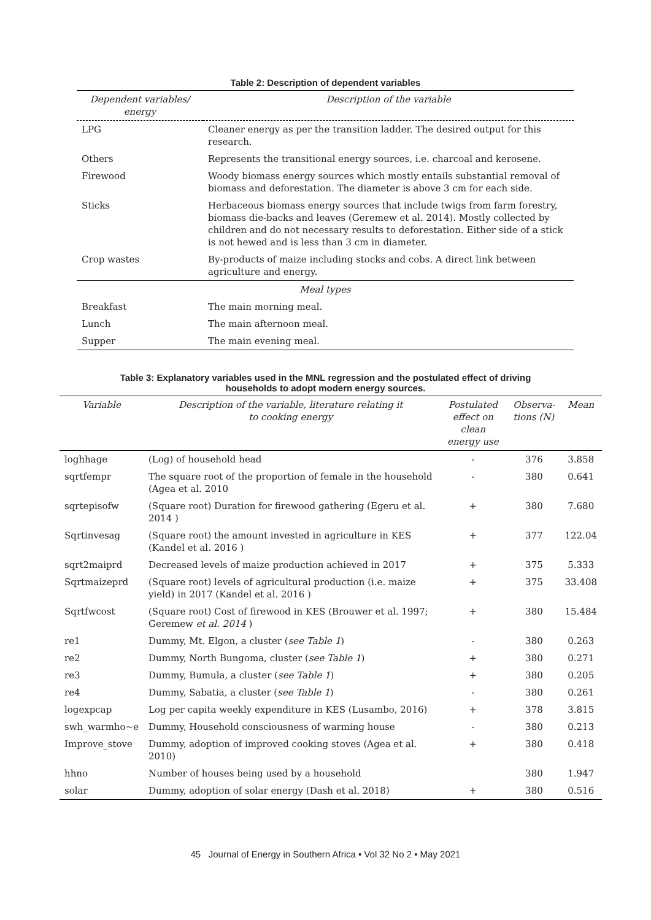Table 2: Description of dependent variables
| Dependent variables/ energy | Description of the variable |
| --- | --- |
| LPG | Cleaner energy as per the transition ladder. The desired output for this research. |
| Others | Represents the transitional energy sources, i.e. charcoal and kerosene. |
| Firewood | Woody biomass energy sources which mostly entails substantial removal of biomass and deforestation. The diameter is above 3 cm for each side. |
| Sticks | Herbaceous biomass energy sources that include twigs from farm forestry, biomass die-backs and leaves (Geremew et al. 2014). Mostly collected by children and do not necessary results to deforestation. Either side of a stick is not hewed and is less than 3 cm in diameter. |
| Crop wastes | By-products of maize including stocks and cobs. A direct link between agriculture and energy. |
| Meal types | |
| Breakfast | The main morning meal. |
| Lunch | The main afternoon meal. |
| Supper | The main evening meal. |
Table 3: Explanatory variables used in the MNL regression and the postulated effect of driving
households to adopt modern energy sources.
| Variable | Description of the variable, literature relating it to cooking energy | Postulated effect on clean energy use | Observa- tions (N) | Mean |
| --- | --- | --- | --- | --- |
| loghhage | (Log) of household head | - | 376 | 3.858 |
| sqrtfempr | The square root of the proportion of female in the household (Agea et al. 2010 | - | 380 | 0.641 |
| sqrtepisofw | (Square root) Duration for firewood gathering (Egeru et al. 2014 ) | + | 380 | 7.680 |
| Sqrtinvesag | (Square root) the amount invested in agriculture in KES (Kandel et al. 2016 ) | + | 377 | 122.04 |
| sqrt2maiprd | Decreased levels of maize production achieved in 2017 | + | 375 | 5.333 |
| Sqrtmaizeprd | (Square root) levels of agricultural production (i.e. maize yield) in 2017 (Kandel et al. 2016 ) | + | 375 | 33.408 |
| Sqrtfwcost | (Square root) Cost of firewood in KES (Brouwer et al. 1997; Geremew et al. 2014 ) | + | 380 | 15.484 |
| re1 | Dummy, Mt. Elgon, a cluster ( see Table 1 ) | - | 380 | 0.263 |
| re2 | Dummy, North Bungoma, cluster ( see Table 1 ) | + | 380 | 0.271 |
| re3 | Dummy, Bumula, a cluster ( see Table 1 ) | + | 380 | 0.205 |
| re4 | Dummy, Sabatia, a cluster ( see Table 1 ) | - | 380 | 0.261 |
| logexpcap | Log per capita weekly expenditure in KES (Lusambo, 2016) | + | 378 | 3.815 |
| swh_warmho~e | Dummy, Household consciousness of warming house | - | 380 | 0.213 |
| Improve_stove | Dummy, adoption of improved cooking stoves (Agea et al. 2010) | + | 380 | 0.418 |
| hhno | Number of houses being used by a household | | 380 | 1.947 |
| solar | Dummy, adoption of solar energy (Dash et al. 2018) | + | 380 | 0.516 |
45 Journal of Energy in Southern Africa • Vol 32 No 2 • May 2021